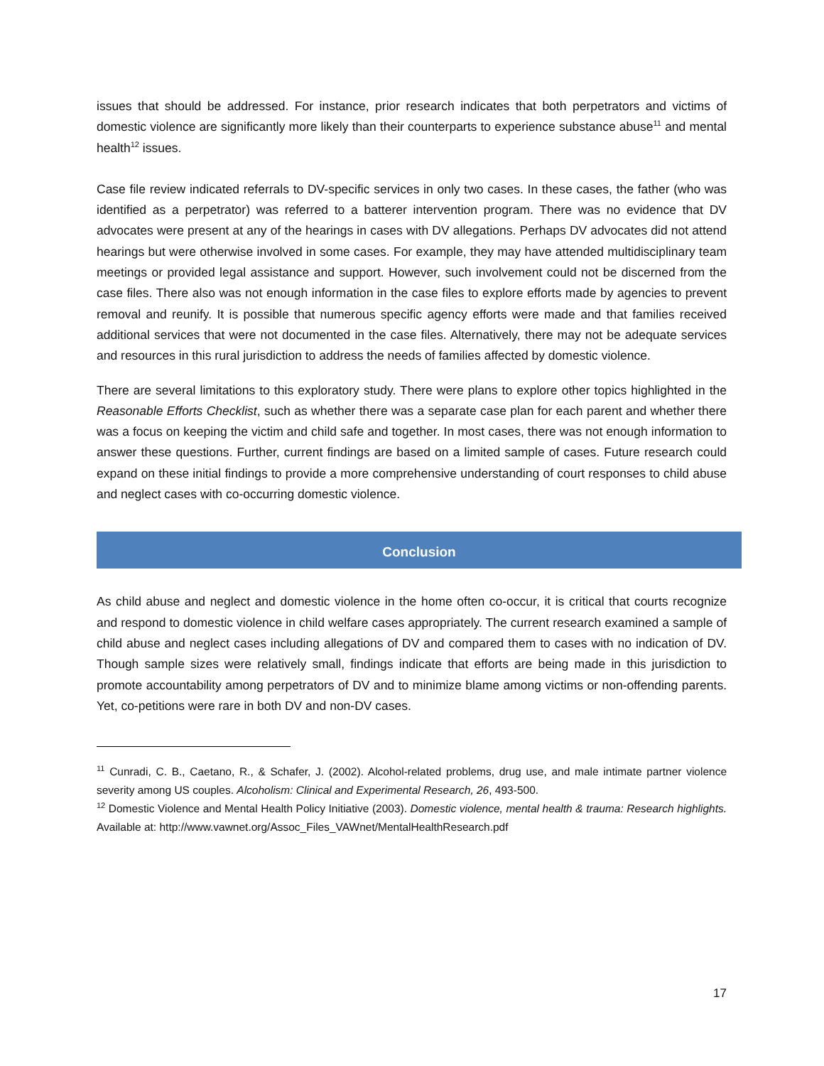issues that should be addressed. For instance, prior research indicates that both perpetrators and victims of domestic violence are significantly more likely than their counterparts to experience substance abuse<sup>11</sup> and mental health<sup>12</sup> issues.
Case file review indicated referrals to DV-specific services in only two cases. In these cases, the father (who was identified as a perpetrator) was referred to a batterer intervention program. There was no evidence that DV advocates were present at any of the hearings in cases with DV allegations. Perhaps DV advocates did not attend hearings but were otherwise involved in some cases. For example, they may have attended multidisciplinary team meetings or provided legal assistance and support. However, such involvement could not be discerned from the case files. There also was not enough information in the case files to explore efforts made by agencies to prevent removal and reunify. It is possible that numerous specific agency efforts were made and that families received additional services that were not documented in the case files. Alternatively, there may not be adequate services and resources in this rural jurisdiction to address the needs of families affected by domestic violence.
There are several limitations to this exploratory study. There were plans to explore other topics highlighted in the Reasonable Efforts Checklist, such as whether there was a separate case plan for each parent and whether there was a focus on keeping the victim and child safe and together. In most cases, there was not enough information to answer these questions. Further, current findings are based on a limited sample of cases. Future research could expand on these initial findings to provide a more comprehensive understanding of court responses to child abuse and neglect cases with co-occurring domestic violence.
Conclusion
As child abuse and neglect and domestic violence in the home often co-occur, it is critical that courts recognize and respond to domestic violence in child welfare cases appropriately. The current research examined a sample of child abuse and neglect cases including allegations of DV and compared them to cases with no indication of DV. Though sample sizes were relatively small, findings indicate that efforts are being made in this jurisdiction to promote accountability among perpetrators of DV and to minimize blame among victims or non-offending parents. Yet, co-petitions were rare in both DV and non-DV cases.
<sup>11</sup> Cunradi, C. B., Caetano, R., & Schafer, J. (2002). Alcohol-related problems, drug use, and male intimate partner violence severity among US couples. Alcoholism: Clinical and Experimental Research, 26, 493-500.
<sup>12</sup> Domestic Violence and Mental Health Policy Initiative (2003). Domestic violence, mental health & trauma: Research highlights. Available at: http://www.vawnet.org/Assoc_Files_VAWnet/MentalHealthResearch.pdf
17